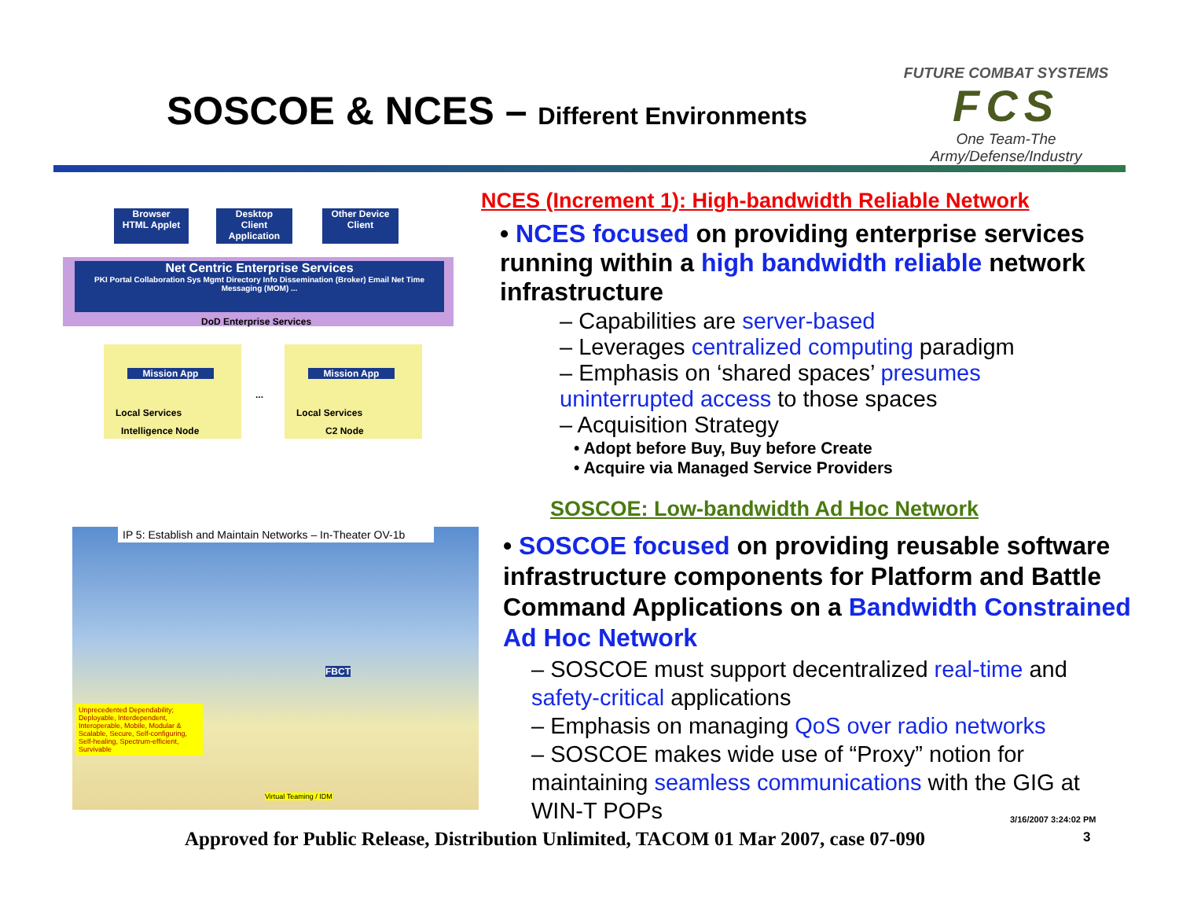SOSCOE & NCES – Different Environments
FUTURE COMBAT SYSTEMS
FCS
One Team-The Army/Defense/Industry
Browser
HTML Applet
Desktop
Client Application
Other Device
Client
Net Centric Enterprise Services
PKI Portal Collaboration Sys Mgmt Directory Info Dissemination (Broker) Email Net Time Messaging (MOM) ...
DoD Enterprise Services
Mission App
Local Services
Intelligence Node
...
Mission App
Local Services
C2 Node
IP 5: Establish and Maintain Networks – In-Theater OV-1b
Unprecedented Dependability; Deployable, Interdependent, Interoperable, Mobile, Modular & Scalable, Secure, Self-configuring, Self-healing, Spectrum-efficient, Survivable
Virtual Teaming / IDM
FBCT
NCES (Increment 1): High-bandwidth Reliable Network
• NCES focused on providing enterprise services running within a high bandwidth reliable network infrastructure
– Capabilities are server-based
– Leverages centralized computing paradigm
– Emphasis on ‘shared spaces’ presumes uninterrupted access to those spaces
– Acquisition Strategy
• Adopt before Buy, Buy before Create
• Acquire via Managed Service Providers
SOSCOE: Low-bandwidth Ad Hoc Network
• SOSCOE focused on providing reusable software infrastructure components for Platform and Battle Command Applications on a Bandwidth Constrained Ad Hoc Network
– SOSCOE must support decentralized real-time and safety-critical applications
– Emphasis on managing QoS over radio networks
– SOSCOE makes wide use of “Proxy” notion for maintaining seamless communications with the GIG at WIN-T POPs
3/16/2007 3:24:02 PM
Approved for Public Release, Distribution Unlimited, TACOM 01 Mar 2007, case 07-090
3